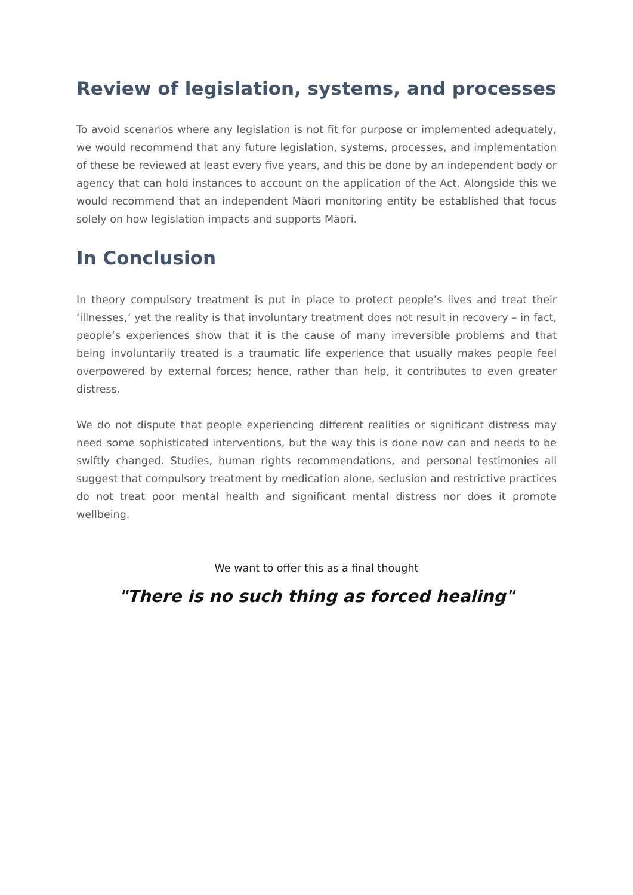Review of legislation, systems, and processes
To avoid scenarios where any legislation is not fit for purpose or implemented adequately, we would recommend that any future legislation, systems, processes, and implementation of these be reviewed at least every five years, and this be done by an independent body or agency that can hold instances to account on the application of the Act. Alongside this we would recommend that an independent Māori monitoring entity be established that focus solely on how legislation impacts and supports Māori.
In Conclusion
In theory compulsory treatment is put in place to protect people’s lives and treat their ‘illnesses,’ yet the reality is that involuntary treatment does not result in recovery – in fact, people’s experiences show that it is the cause of many irreversible problems and that being involuntarily treated is a traumatic life experience that usually makes people feel overpowered by external forces; hence, rather than help, it contributes to even greater distress.
We do not dispute that people experiencing different realities or significant distress may need some sophisticated interventions, but the way this is done now can and needs to be swiftly changed. Studies, human rights recommendations, and personal testimonies all suggest that compulsory treatment by medication alone, seclusion and restrictive practices do not treat poor mental health and significant mental distress nor does it promote wellbeing.
We want to offer this as a final thought
"There is no such thing as forced healing"